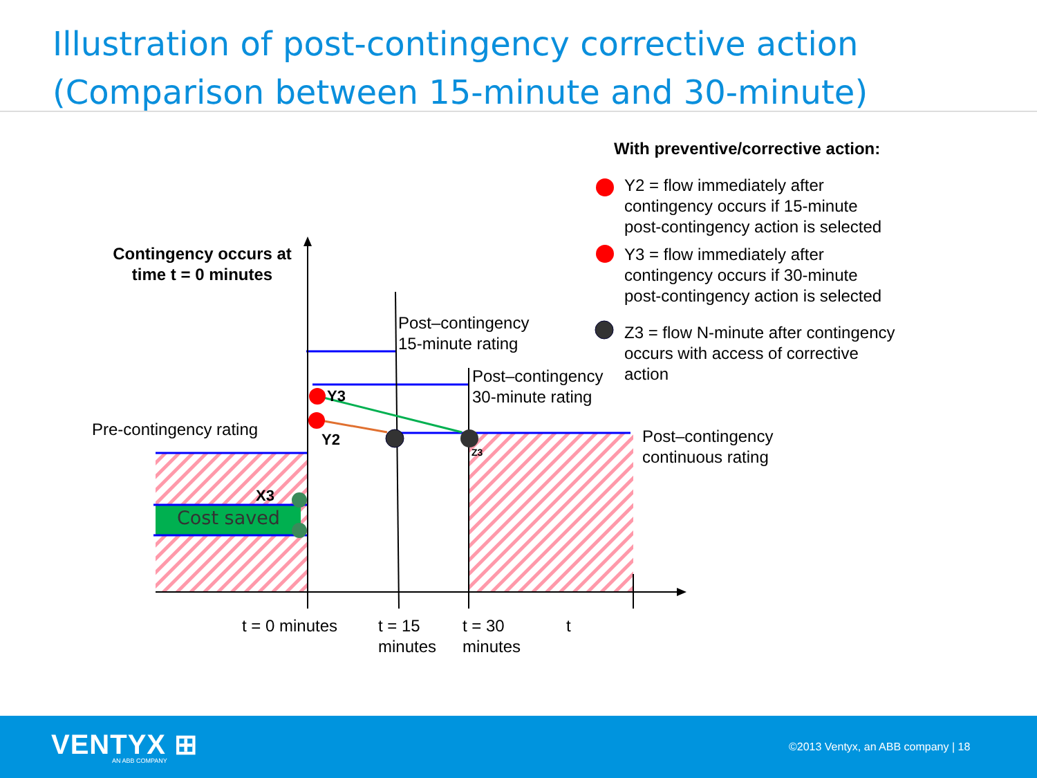Illustration of post-contingency corrective action
(Comparison between 15-minute and 30-minute)
With preventive/corrective action:
Y2 = flow immediately after
contingency occurs if 15-minute
post-contingency action is selected
Y3 = flow immediately after
contingency occurs if 30-minute
post-contingency action is selected
Z3 = flow N-minute after contingency
occurs with access of corrective
action
Contingency occurs at
time t = 0 minutes
Post–contingency
15-minute rating
Post–contingency
30-minute rating
Y3
Pre-contingency rating Y2
Z3
Post–contingency
continuous rating
X3
Cost saved
t = 0 minutes
t = 15
minutes
t = 30
minutes
t
VENTYX ⊞ AN ABB COMPANY
©2013 Ventyx, an ABB company | 18